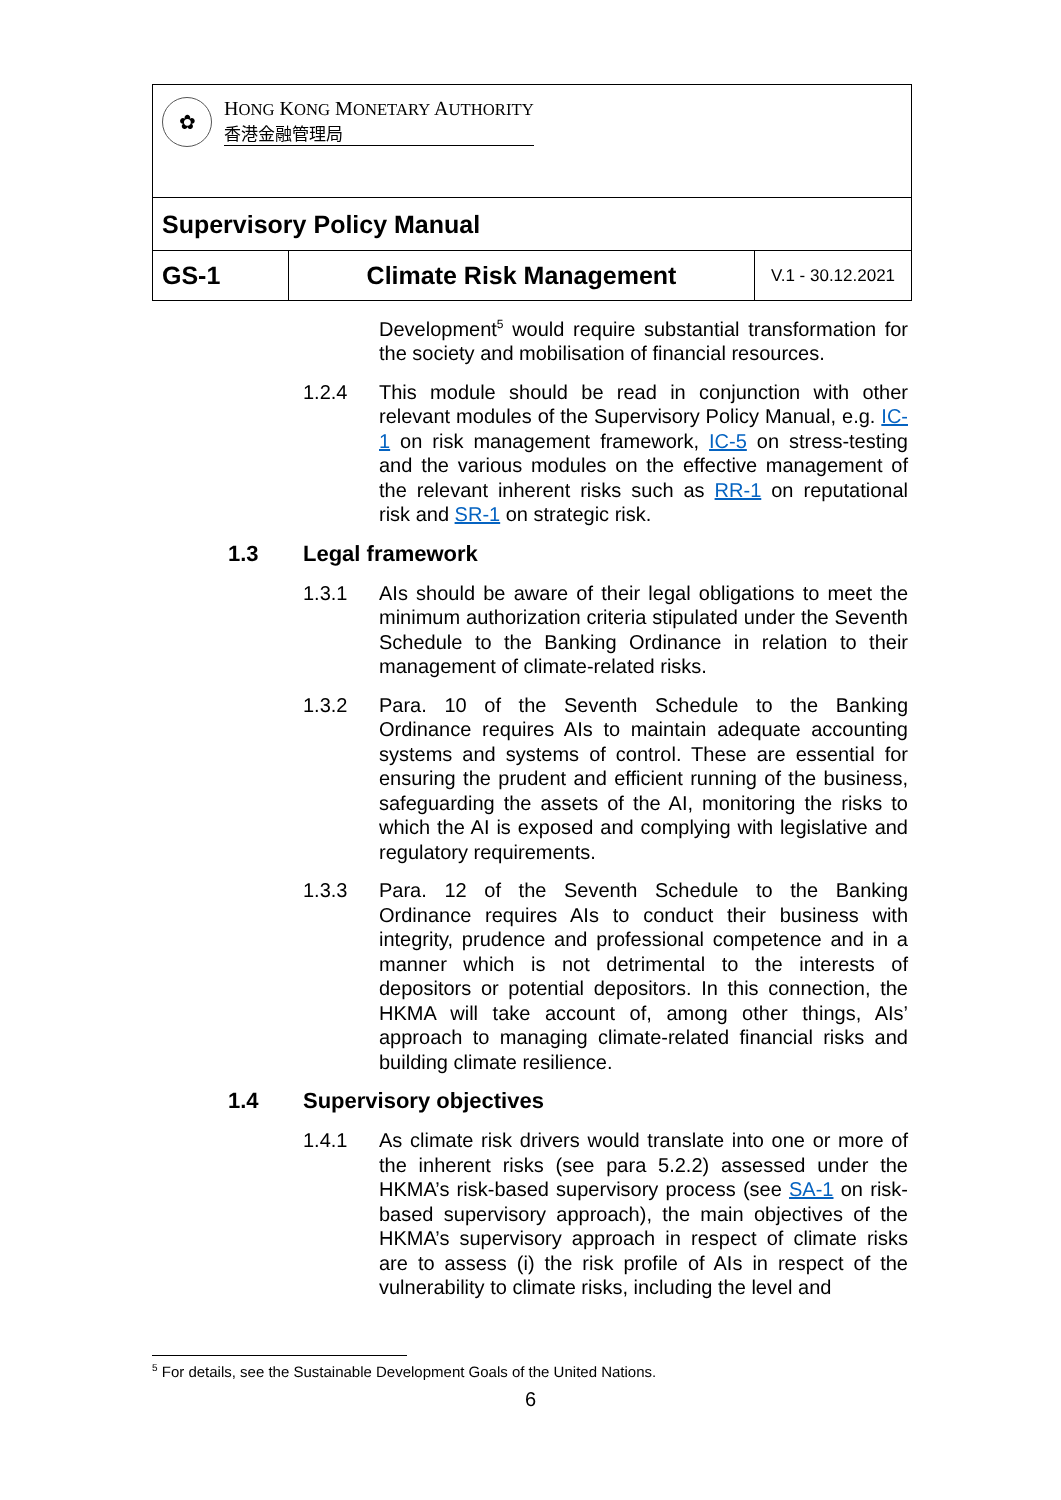| ✿ H ONG K ONG M ONETARY A UTHORITY 香港金融管理局 | | |
| Supervisory Policy Manual | | |
| GS-1 | Climate Risk Management | V.1 - 30.12.2021 |
Development<sup>5</sup> would require substantial transformation for the society and mobilisation of financial resources.
1.2.4 This module should be read in conjunction with other relevant modules of the Supervisory Policy Manual, e.g. IC-1 on risk management framework, IC-5 on stress-testing and the various modules on the effective management of the relevant inherent risks such as RR-1 on reputational risk and SR-1 on strategic risk.
1.3 Legal framework
1.3.1 AIs should be aware of their legal obligations to meet the minimum authorization criteria stipulated under the Seventh Schedule to the Banking Ordinance in relation to their management of climate-related risks.
1.3.2 Para. 10 of the Seventh Schedule to the Banking Ordinance requires AIs to maintain adequate accounting systems and systems of control. These are essential for ensuring the prudent and efficient running of the business, safeguarding the assets of the AI, monitoring the risks to which the AI is exposed and complying with legislative and regulatory requirements.
1.3.3 Para. 12 of the Seventh Schedule to the Banking Ordinance requires AIs to conduct their business with integrity, prudence and professional competence and in a manner which is not detrimental to the interests of depositors or potential depositors. In this connection, the HKMA will take account of, among other things, AIs’ approach to managing climate-related financial risks and building climate resilience.
1.4 Supervisory objectives
1.4.1 As climate risk drivers would translate into one or more of the inherent risks (see para 5.2.2) assessed under the HKMA’s risk-based supervisory process (see SA-1 on risk-based supervisory approach), the main objectives of the HKMA’s supervisory approach in respect of climate risks are to assess (i) the risk profile of AIs in respect of the vulnerability to climate risks, including the level and
<sup>5</sup> For details, see the Sustainable Development Goals of the United Nations.
6